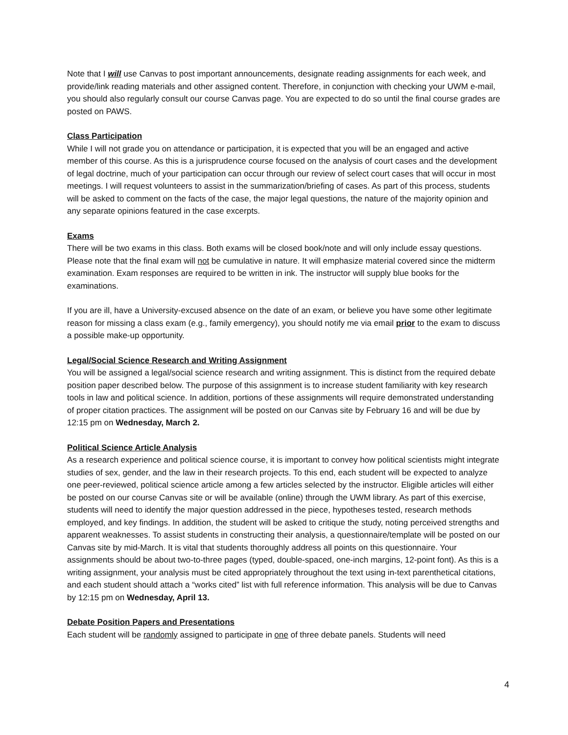Note that I will use Canvas to post important announcements, designate reading assignments for each week, and provide/link reading materials and other assigned content. Therefore, in conjunction with checking your UWM e-mail, you should also regularly consult our course Canvas page. You are expected to do so until the final course grades are posted on PAWS.
Class Participation
While I will not grade you on attendance or participation, it is expected that you will be an engaged and active member of this course. As this is a jurisprudence course focused on the analysis of court cases and the development of legal doctrine, much of your participation can occur through our review of select court cases that will occur in most meetings. I will request volunteers to assist in the summarization/briefing of cases. As part of this process, students will be asked to comment on the facts of the case, the major legal questions, the nature of the majority opinion and any separate opinions featured in the case excerpts.
Exams
There will be two exams in this class. Both exams will be closed book/note and will only include essay questions. Please note that the final exam will not be cumulative in nature. It will emphasize material covered since the midterm examination. Exam responses are required to be written in ink. The instructor will supply blue books for the examinations.
If you are ill, have a University-excused absence on the date of an exam, or believe you have some other legitimate reason for missing a class exam (e.g., family emergency), you should notify me via email prior to the exam to discuss a possible make-up opportunity.
Legal/Social Science Research and Writing Assignment
You will be assigned a legal/social science research and writing assignment. This is distinct from the required debate position paper described below. The purpose of this assignment is to increase student familiarity with key research tools in law and political science. In addition, portions of these assignments will require demonstrated understanding of proper citation practices. The assignment will be posted on our Canvas site by February 16 and will be due by 12:15 pm on Wednesday, March 2.
Political Science Article Analysis
As a research experience and political science course, it is important to convey how political scientists might integrate studies of sex, gender, and the law in their research projects. To this end, each student will be expected to analyze one peer-reviewed, political science article among a few articles selected by the instructor. Eligible articles will either be posted on our course Canvas site or will be available (online) through the UWM library. As part of this exercise, students will need to identify the major question addressed in the piece, hypotheses tested, research methods employed, and key findings. In addition, the student will be asked to critique the study, noting perceived strengths and apparent weaknesses. To assist students in constructing their analysis, a questionnaire/template will be posted on our Canvas site by mid-March. It is vital that students thoroughly address all points on this questionnaire. Your assignments should be about two-to-three pages (typed, double-spaced, one-inch margins, 12-point font). As this is a writing assignment, your analysis must be cited appropriately throughout the text using in-text parenthetical citations, and each student should attach a “works cited” list with full reference information. This analysis will be due to Canvas by 12:15 pm on Wednesday, April 13.
Debate Position Papers and Presentations
Each student will be randomly assigned to participate in one of three debate panels. Students will need
4